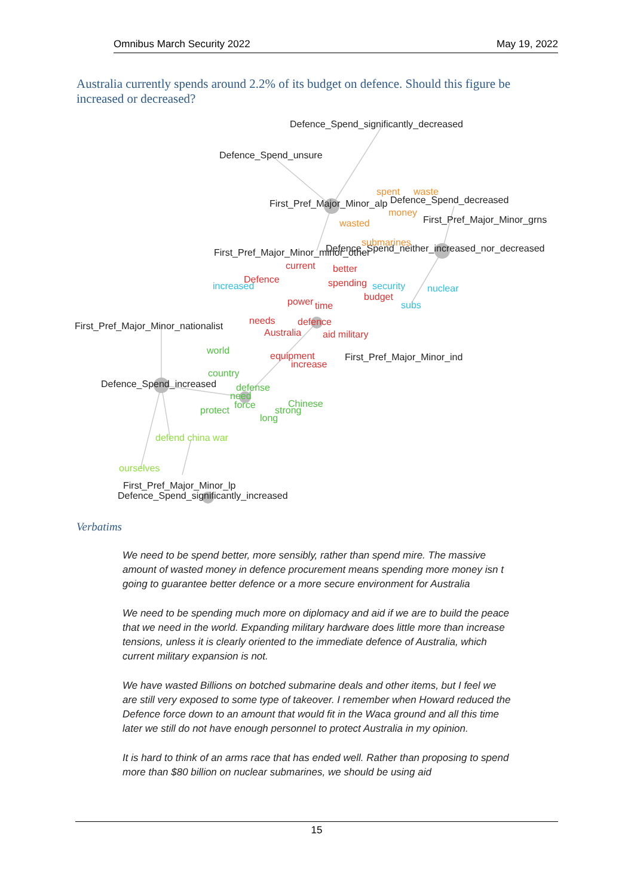Omnibus March Security 2022 May 19, 2022
Australia currently spends around 2.2% of its budget on defence. Should this figure be increased or decreased?
Defence_Spend_significantly_decreased
Defence_Spend_unsure
First_Pref_Major_Minor_alp
Defence_Spend_decreased
First_Pref_Major_Minor_grns
First_Pref_Major_Minor_minor_other
Defence_Spend_neither_increased_nor_decreased
First_Pref_Major_Minor_nationalist
First_Pref_Major_Minor_ind
Defence_Spend_increased
First_Pref_Major_Minor_lp
Defence_Spend_significantly_increased
current
better
Defence
spending
budget
power
time
needs
defence
Australia
aid military
equipment
increase
spent
waste
money
wasted
submarines
increased
security
nuclear
subs
world
country
defense
need
force
protect
Chinese
strong
long
defend china war
ourselves
Verbatims
We need to be spend better, more sensibly, rather than spend mire. The massive amount of wasted money in defence procurement means spending more money isn t going to guarantee better defence or a more secure environment for Australia
We need to be spending much more on diplomacy and aid if we are to build the peace that we need in the world. Expanding military hardware does little more than increase tensions, unless it is clearly oriented to the immediate defence of Australia, which current military expansion is not.
We have wasted Billions on botched submarine deals and other items, but I feel we are still very exposed to some type of takeover. I remember when Howard reduced the Defence force down to an amount that would fit in the Waca ground and all this time later we still do not have enough personnel to protect Australia in my opinion.
It is hard to think of an arms race that has ended well. Rather than proposing to spend more than $80 billion on nuclear submarines, we should be using aid
15